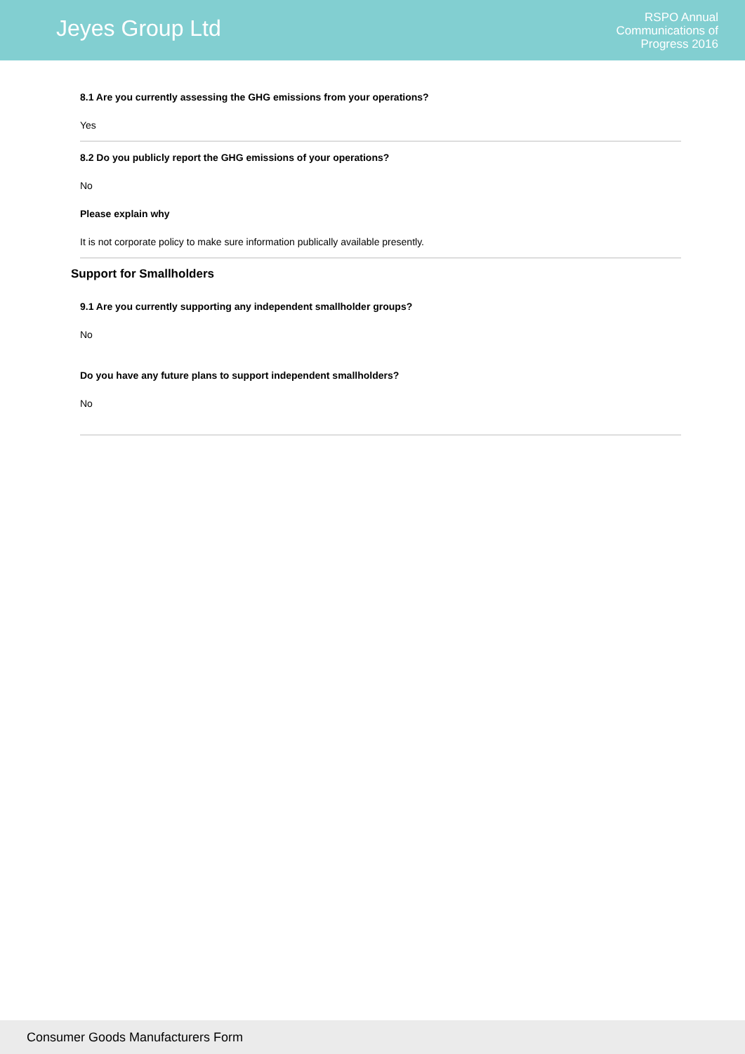Jeyes Group Ltd
RSPO Annual
Communications of
Progress 2016
8.1 Are you currently assessing the GHG emissions from your operations?
Yes
8.2 Do you publicly report the GHG emissions of your operations?
No
Please explain why
It is not corporate policy to make sure information publically available presently.
Support for Smallholders
9.1 Are you currently supporting any independent smallholder groups?
No
Do you have any future plans to support independent smallholders?
No
Consumer Goods Manufacturers Form